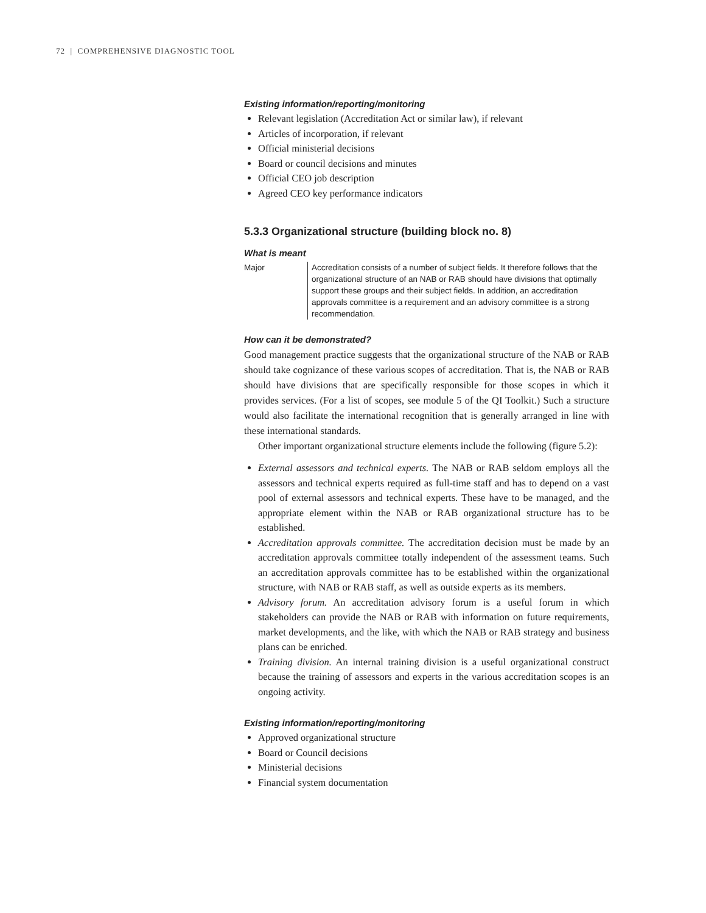72 | COMPREHENSIVE DIAGNOSTIC TOOL
Existing information/reporting/monitoring
Relevant legislation (Accreditation Act or similar law), if relevant
Articles of incorporation, if relevant
Official ministerial decisions
Board or council decisions and minutes
Official CEO job description
Agreed CEO key performance indicators
5.3.3 Organizational structure (building block no. 8)
What is meant
Major Accreditation consists of a number of subject fields. It therefore follows that the organizational structure of an NAB or RAB should have divisions that optimally support these groups and their subject fields. In addition, an accreditation approvals committee is a requirement and an advisory committee is a strong recommendation.
How can it be demonstrated?
Good management practice suggests that the organizational structure of the NAB or RAB should take cognizance of these various scopes of accreditation. That is, the NAB or RAB should have divisions that are specifically responsible for those scopes in which it provides services. (For a list of scopes, see module 5 of the QI Toolkit.) Such a structure would also facilitate the international recognition that is generally arranged in line with these international standards.
Other important organizational structure elements include the following (figure 5.2):
External assessors and technical experts. The NAB or RAB seldom employs all the assessors and technical experts required as full-time staff and has to depend on a vast pool of external assessors and technical experts. These have to be managed, and the appropriate element within the NAB or RAB organizational structure has to be established.
Accreditation approvals committee. The accreditation decision must be made by an accreditation approvals committee totally independent of the assessment teams. Such an accreditation approvals committee has to be established within the organizational structure, with NAB or RAB staff, as well as outside experts as its members.
Advisory forum. An accreditation advisory forum is a useful forum in which stakeholders can provide the NAB or RAB with information on future requirements, market developments, and the like, with which the NAB or RAB strategy and business plans can be enriched.
Training division. An internal training division is a useful organizational construct because the training of assessors and experts in the various accreditation scopes is an ongoing activity.
Existing information/reporting/monitoring
Approved organizational structure
Board or Council decisions
Ministerial decisions
Financial system documentation